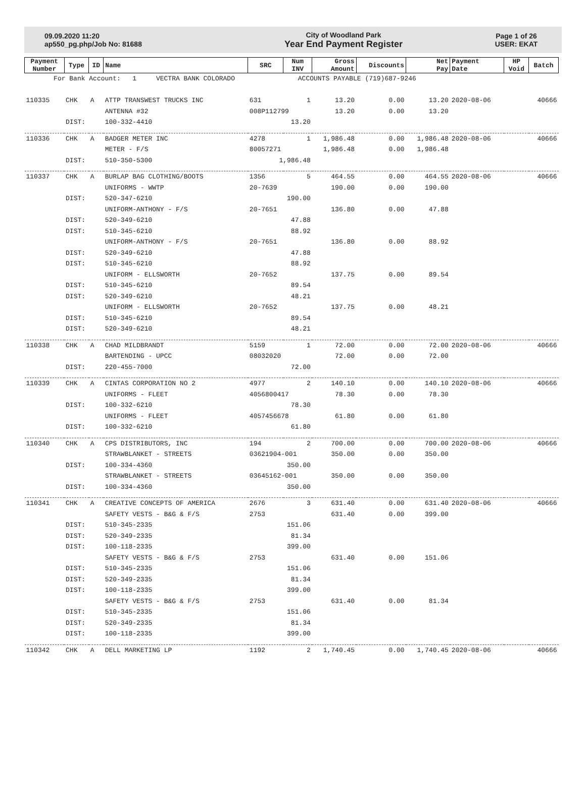09.09.2020 11:20
ap550_pg.php/Job No: 81688
City of Woodland Park
Year End Payment Register
Page 1 of 26
USER: EKAT
| Payment Number | Type | ID | Name | SRC | Num INV | Gross Amount | Discounts | Net Pay | Payment Date | HP Void | Batch |
| --- | --- | --- | --- | --- | --- | --- | --- | --- | --- | --- | --- |
| For Bank Account: 1 VECTRA BANK COLORADO ACCOUNTS PAYABLE (719)687-9246 | | | | | | | | | | | |
| 110335 | CHK | A | ATTP TRANSWEST TRUCKS INC | 631 | 1 | 13.20 | 0.00 | 13.20 | 2020-08-06 | | 40666 |
| | | | ANTENNA #32 | 008P112799 | | 13.20 | 0.00 | 13.20 | | | |
| | DIST: | | 100-332-4410 | 13.20 | | | | | | | |
| 110336 | CHK | A | BADGER METER INC | 4278 | 1 | 1,986.48 | 0.00 | 1,986.48 | 2020-08-06 | | 40666 |
| | | | METER - F/S | 80057271 | | 1,986.48 | 0.00 | 1,986.48 | | | |
| | DIST: | | 510-350-5300 | 1,986.48 | | | | | | | |
| 110337 | CHK | A | BURLAP BAG CLOTHING/BOOTS | 1356 | 5 | 464.55 | 0.00 | 464.55 | 2020-08-06 | | 40666 |
| | | | UNIFORMS - WWTP | 20-7639 | | 190.00 | 0.00 | 190.00 | | | |
| | DIST: | | 520-347-6210 | 190.00 | | | | | | | |
| | | | UNIFORM-ANTHONY - F/S | 20-7651 | | 136.80 | 0.00 | 47.88 | | | |
| | DIST: | | 520-349-6210 | 47.88 | | | | | | | |
| | DIST: | | 510-345-6210 | 88.92 | | | | | | | |
| | | | UNIFORM-ANTHONY - F/S | 20-7651 | | 136.80 | 0.00 | 88.92 | | | |
| | DIST: | | 520-349-6210 | 47.88 | | | | | | | |
| | DIST: | | 510-345-6210 | 88.92 | | | | | | | |
| | | | UNIFORM - ELLSWORTH | 20-7652 | | 137.75 | 0.00 | 89.54 | | | |
| | DIST: | | 510-345-6210 | 89.54 | | | | | | | |
| | DIST: | | 520-349-6210 | 48.21 | | | | | | | |
| | | | UNIFORM - ELLSWORTH | 20-7652 | | 137.75 | 0.00 | 48.21 | | | |
| | DIST: | | 510-345-6210 | 89.54 | | | | | | | |
| | DIST: | | 520-349-6210 | 48.21 | | | | | | | |
| 110338 | CHK | A | CHAD MILDBRANDT | 5159 | 1 | 72.00 | 0.00 | 72.00 | 2020-08-06 | | 40666 |
| | | | BARTENDING - UPCC | 08032020 | | 72.00 | 0.00 | 72.00 | | | |
| | DIST: | | 220-455-7000 | 72.00 | | | | | | | |
| 110339 | CHK | A | CINTAS CORPORATION NO 2 | 4977 | 2 | 140.10 | 0.00 | 140.10 | 2020-08-06 | | 40666 |
| | | | UNIFORMS - FLEET | 4056800417 | | 78.30 | 0.00 | 78.30 | | | |
| | DIST: | | 100-332-6210 | 78.30 | | | | | | | |
| | | | UNIFORMS - FLEET | 4057456678 | | 61.80 | 0.00 | 61.80 | | | |
| | DIST: | | 100-332-6210 | 61.80 | | | | | | | |
| 110340 | CHK | A | CPS DISTRIBUTORS, INC | 194 | 2 | 700.00 | 0.00 | 700.00 | 2020-08-06 | | 40666 |
| | | | STRAWBLANKET - STREETS | 03621904-001 | | 350.00 | 0.00 | 350.00 | | | |
| | DIST: | | 100-334-4360 | 350.00 | | | | | | | |
| | | | STRAWBLANKET - STREETS | 03645162-001 | | 350.00 | 0.00 | 350.00 | | | |
| | DIST: | | 100-334-4360 | 350.00 | | | | | | | |
| 110341 | CHK | A | CREATIVE CONCEPTS OF AMERICA | 2676 | 3 | 631.40 | 0.00 | 631.40 | 2020-08-06 | | 40666 |
| | | | SAFETY VESTS - B&G & F/S | 2753 | | 631.40 | 0.00 | 399.00 | | | |
| | DIST: | | 510-345-2335 | 151.06 | | | | | | | |
| | DIST: | | 520-349-2335 | 81.34 | | | | | | | |
| | DIST: | | 100-118-2335 | 399.00 | | | | | | | |
| | | | SAFETY VESTS - B&G & F/S | 2753 | | 631.40 | 0.00 | 151.06 | | | |
| | DIST: | | 510-345-2335 | 151.06 | | | | | | | |
| | DIST: | | 520-349-2335 | 81.34 | | | | | | | |
| | DIST: | | 100-118-2335 | 399.00 | | | | | | | |
| | | | SAFETY VESTS - B&G & F/S | 2753 | | 631.40 | 0.00 | 81.34 | | | |
| | DIST: | | 510-345-2335 | 151.06 | | | | | | | |
| | DIST: | | 520-349-2335 | 81.34 | | | | | | | |
| | DIST: | | 100-118-2335 | 399.00 | | | | | | | |
| 110342 | CHK | A | DELL MARKETING LP | 1192 | 2 | 1,740.45 | 0.00 | 1,740.45 | 2020-08-06 | | 40666 |